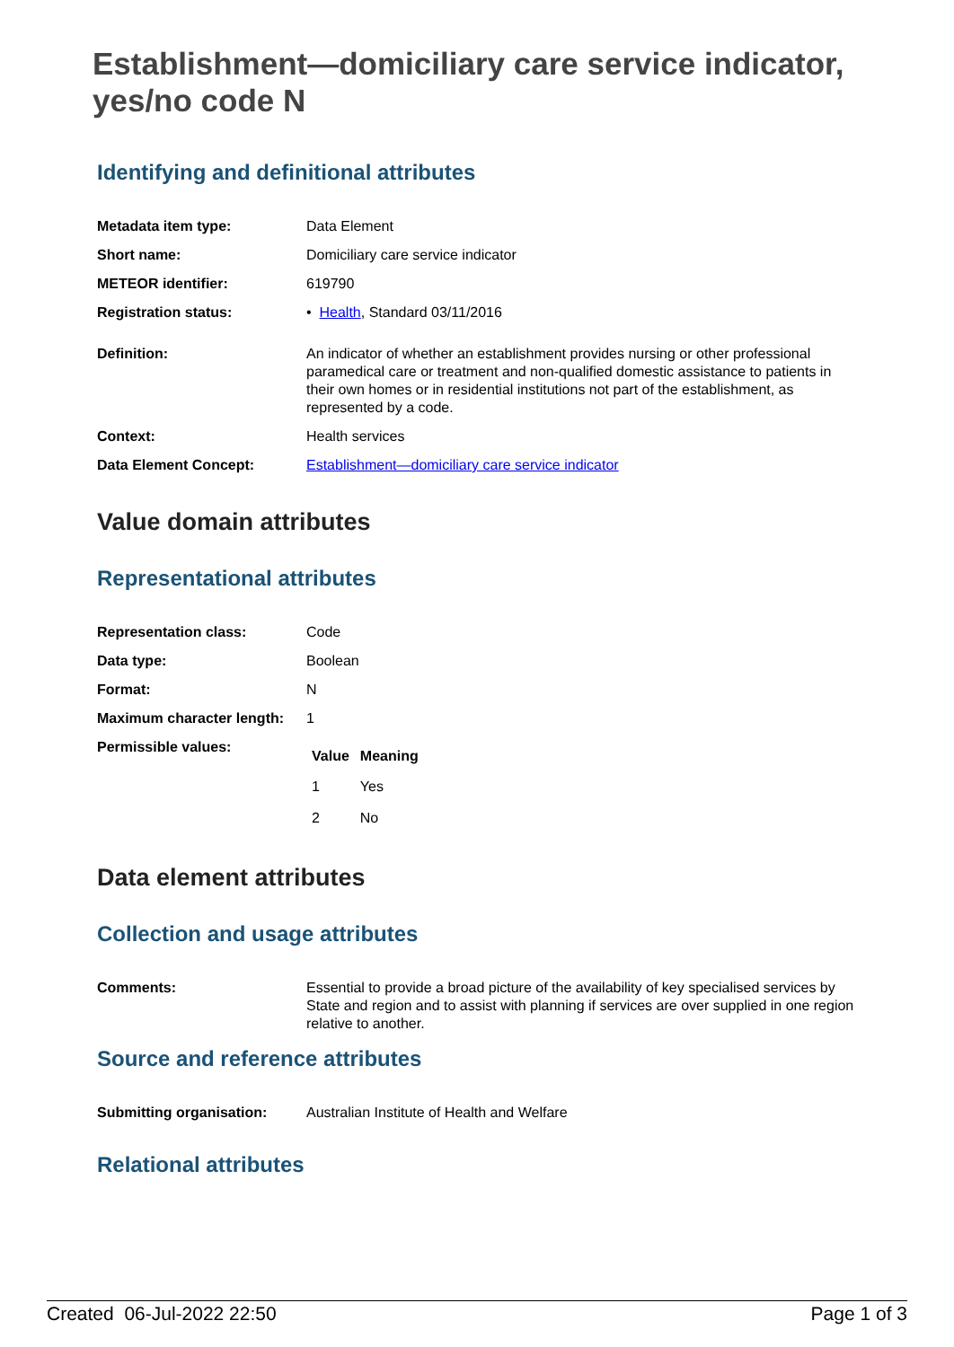Establishment—domiciliary care service indicator, yes/no code N
Identifying and definitional attributes
| Metadata item type: | Data Element |
| Short name: | Domiciliary care service indicator |
| METEOR identifier: | 619790 |
| Registration status: | • Health , Standard 03/11/2016 |
| Definition: | An indicator of whether an establishment provides nursing or other professional paramedical care or treatment and non-qualified domestic assistance to patients in their own homes or in residential institutions not part of the establishment, as represented by a code. |
| Context: | Health services |
| Data Element Concept: | Establishment—domiciliary care service indicator |
Value domain attributes
Representational attributes
| Representation class: | Code |
| Data type: | Boolean |
| Format: | N |
| Maximum character length: | 1 |
| Permissible values: | / Value / Meaning / / --- / --- / / 1 / Yes / / 2 / No / |
Data element attributes
Collection and usage attributes
| Comments: | Essential to provide a broad picture of the availability of key specialised services by State and region and to assist with planning if services are over supplied in one region relative to another. |
Source and reference attributes
| Submitting organisation: | Australian Institute of Health and Welfare |
Relational attributes
Created 06-Jul-2022 22:50 Page 1 of 3